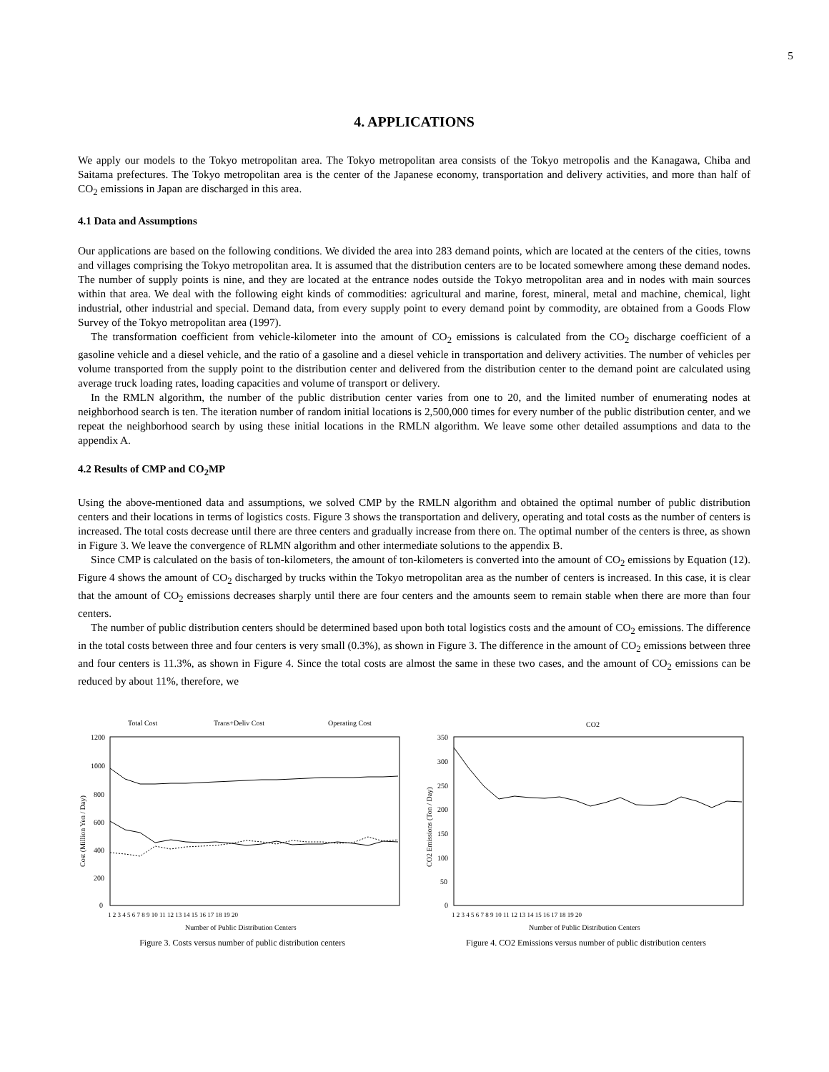5
4. APPLICATIONS
We apply our models to the Tokyo metropolitan area. The Tokyo metropolitan area consists of the Tokyo metropolis and the Kanagawa, Chiba and Saitama prefectures. The Tokyo metropolitan area is the center of the Japanese economy, transportation and delivery activities, and more than half of CO<sub>2</sub> emissions in Japan are discharged in this area.
4.1 Data and Assumptions
Our applications are based on the following conditions. We divided the area into 283 demand points, which are located at the centers of the cities, towns and villages comprising the Tokyo metropolitan area. It is assumed that the distribution centers are to be located somewhere among these demand nodes. The number of supply points is nine, and they are located at the entrance nodes outside the Tokyo metropolitan area and in nodes with main sources within that area. We deal with the following eight kinds of commodities: agricultural and marine, forest, mineral, metal and machine, chemical, light industrial, other industrial and special. Demand data, from every supply point to every demand point by commodity, are obtained from a Goods Flow Survey of the Tokyo metropolitan area (1997).
The transformation coefficient from vehicle-kilometer into the amount of CO<sub>2</sub> emissions is calculated from the CO<sub>2</sub> discharge coefficient of a gasoline vehicle and a diesel vehicle, and the ratio of a gasoline and a diesel vehicle in transportation and delivery activities. The number of vehicles per volume transported from the supply point to the distribution center and delivered from the distribution center to the demand point are calculated using average truck loading rates, loading capacities and volume of transport or delivery.
In the RMLN algorithm, the number of the public distribution center varies from one to 20, and the limited number of enumerating nodes at neighborhood search is ten. The iteration number of random initial locations is 2,500,000 times for every number of the public distribution center, and we repeat the neighborhood search by using these initial locations in the RMLN algorithm. We leave some other detailed assumptions and data to the appendix A.
4.2 Results of CMP and CO<sub>2</sub>MP
Using the above-mentioned data and assumptions, we solved CMP by the RMLN algorithm and obtained the optimal number of public distribution centers and their locations in terms of logistics costs. Figure 3 shows the transportation and delivery, operating and total costs as the number of centers is increased. The total costs decrease until there are three centers and gradually increase from there on. The optimal number of the centers is three, as shown in Figure 3. We leave the convergence of RLMN algorithm and other intermediate solutions to the appendix B.
Since CMP is calculated on the basis of ton-kilometers, the amount of ton-kilometers is converted into the amount of CO<sub>2</sub> emissions by Equation (12). Figure 4 shows the amount of CO<sub>2</sub> discharged by trucks within the Tokyo metropolitan area as the number of centers is increased. In this case, it is clear that the amount of CO<sub>2</sub> emissions decreases sharply until there are four centers and the amounts seem to remain stable when there are more than four centers.
The number of public distribution centers should be determined based upon both total logistics costs and the amount of CO<sub>2</sub> emissions. The difference in the total costs between three and four centers is very small (0.3%), as shown in Figure 3. The difference in the amount of CO<sub>2</sub> emissions between three and four centers is 11.3%, as shown in Figure 4. Since the total costs are almost the same in these two cases, and the amount of CO<sub>2</sub> emissions can be reduced by about 11%, therefore, we
Total Cost
Trans+Deliv Cost
Operating Cost
1200
1000
800
600
400
200
0
Cost (Million Yen / Day)
1 2 3 4 5 6 7 8 9 10 11 12 13 14 15 16 17 18 19 20
Number of Public Distribution Centers
Figure 3. Costs versus number of public distribution centers
CO2
350
300
250
200
150
100
50
0
CO2 Emissions (Ton / Day)
1 2 3 4 5 6 7 8 9 10 11 12 13 14 15 16 17 18 19 20
Number of Public Distribution Centers
Figure 4. CO2 Emissions versus number of public distribution centers